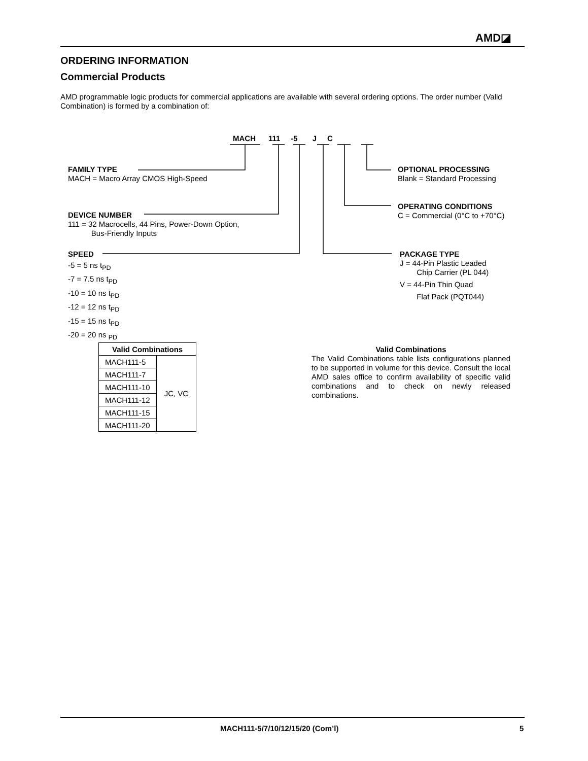AMD◪
ORDERING INFORMATION
Commercial Products
AMD programmable logic products for commercial applications are available with several ordering options. The order number (Valid Combination) is formed by a combination of:
MACH 111 -5 J C
FAMILY TYPE
MACH = Macro Array CMOS High-Speed
DEVICE NUMBER
111 = 32 Macrocells, 44 Pins, Power-Down Option,
Bus-Friendly Inputs
SPEED
-5 = 5 ns t<sub>PD</sub>
-7 = 7.5 ns t<sub>PD</sub>
-10 = 10 ns t<sub>PD</sub>
-12 = 12 ns t<sub>PD</sub>
-15 = 15 ns t<sub>PD</sub>
-20 = 20 ns <sub>PD</sub>
OPTIONAL PROCESSING
Blank = Standard Processing
OPERATING CONDITIONS
C = Commercial (0°C to +70°C)
PACKAGE TYPE
J = 44-Pin Plastic Leaded
Chip Carrier (PL 044)
V = 44-Pin Thin Quad
Flat Pack (PQT044)
| Valid Combinations | |
| --- | --- |
| MACH111-5 | JC, VC |
| MACH111-7 | |
| MACH111-10 | |
| MACH111-12 | |
| MACH111-15 | |
| MACH111-20 | |
Valid Combinations
The Valid Combinations table lists configurations planned to be supported in volume for this device. Consult the local AMD sales office to confirm availability of specific valid combinations and to check on newly released combinations.
MACH111-5/7/10/12/15/20 (Com’l)
5